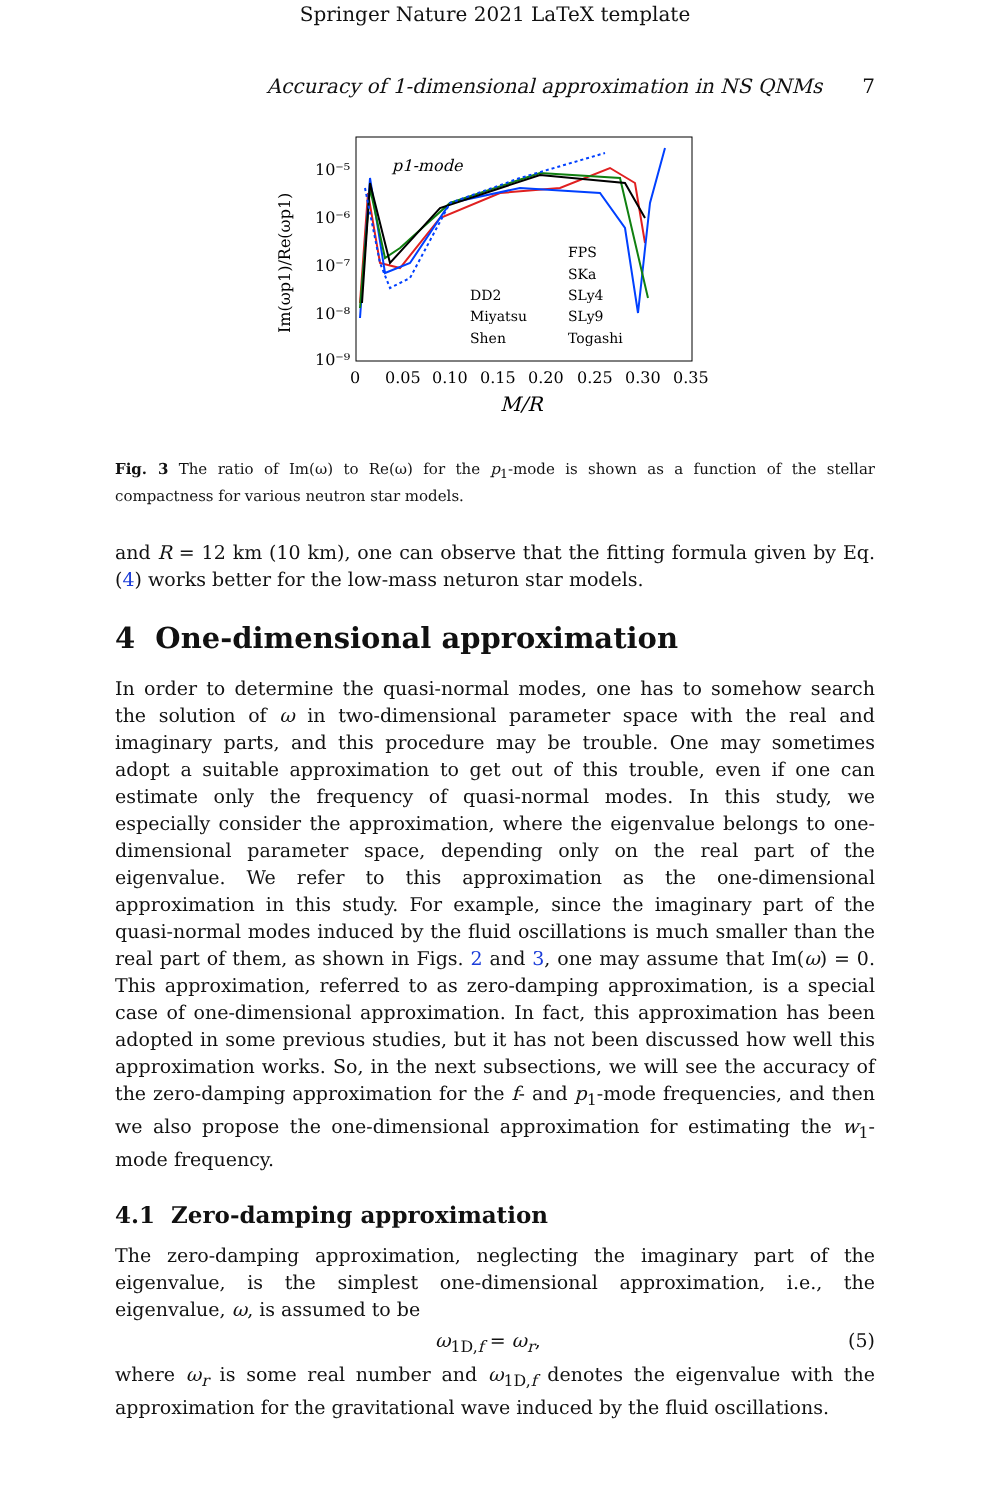Springer Nature 2021 LaTeX template
Accuracy of 1-dimensional approximation in NS QNMs 7
Im(ωp1)/Re(ωp1)
10⁻⁵
10⁻⁶
10⁻⁷
10⁻⁸
10⁻⁹
0
0.05
0.10
0.15
0.20
0.25
0.30
0.35
M/R
p1-mode
FPS
SKa
SLy4
SLy9
Togashi
DD2
Miyatsu
Shen
Fig. 3 The ratio of Im(ω) to Re(ω) for the p<sub>1</sub>-mode is shown as a function of the stellar compactness for various neutron star models.
and R = 12 km (10 km), one can observe that the fitting formula given by Eq. (4) works better for the low-mass neturon star models.
4 One-dimensional approximation
In order to determine the quasi-normal modes, one has to somehow search the solution of ω in two-dimensional parameter space with the real and imaginary parts, and this procedure may be trouble. One may sometimes adopt a suitable approximation to get out of this trouble, even if one can estimate only the frequency of quasi-normal modes. In this study, we especially consider the approximation, where the eigenvalue belongs to one-dimensional parameter space, depending only on the real part of the eigenvalue. We refer to this approximation as the one-dimensional approximation in this study. For example, since the imaginary part of the quasi-normal modes induced by the fluid oscillations is much smaller than the real part of them, as shown in Figs. 2 and 3, one may assume that Im(ω) = 0. This approximation, referred to as zero-damping approximation, is a special case of one-dimensional approximation. In fact, this approximation has been adopted in some previous studies, but it has not been discussed how well this approximation works. So, in the next subsections, we will see the accuracy of the zero-damping approximation for the f- and p<sub>1</sub>-mode frequencies, and then we also propose the one-dimensional approximation for estimating the w<sub>1</sub>-mode frequency.
4.1 Zero-damping approximation
The zero-damping approximation, neglecting the imaginary part of the eigenvalue, is the simplest one-dimensional approximation, i.e., the eigenvalue, ω, is assumed to be
ω<sub>1D,f</sub> = ω<sub>r</sub>, (5)
where ω<sub>r</sub> is some real number and ω<sub>1D,f</sub> denotes the eigenvalue with the approximation for the gravitational wave induced by the fluid oscillations.